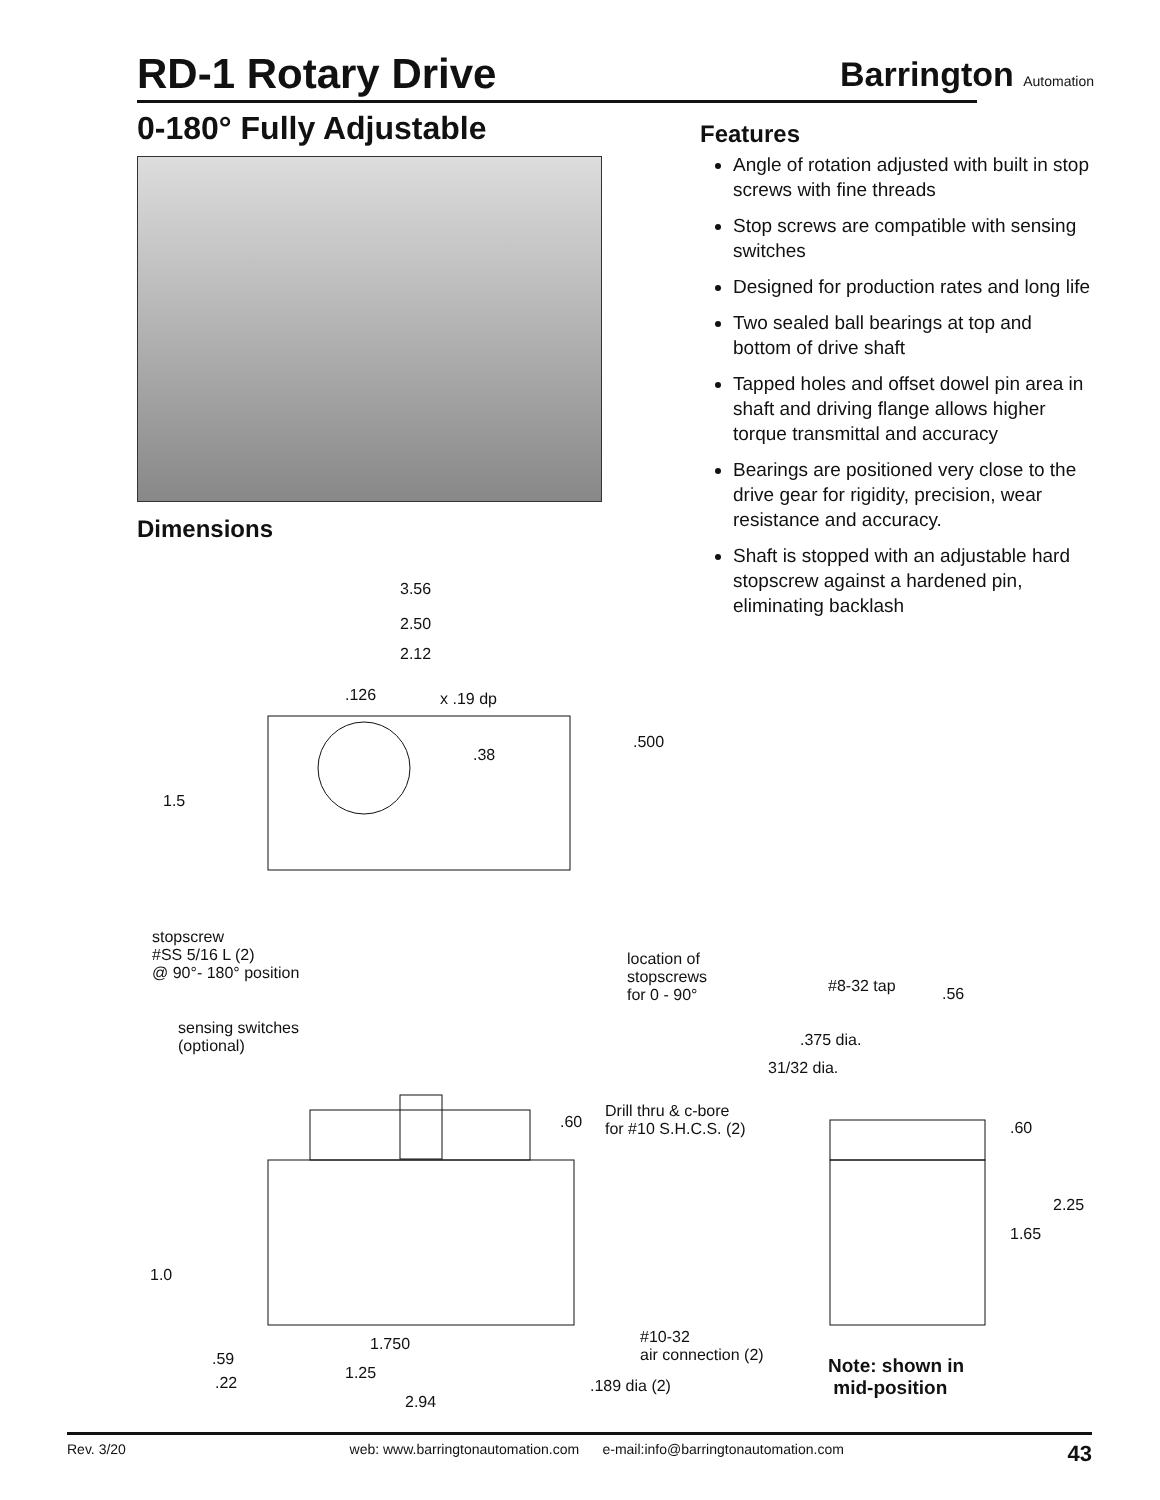RD-1 Rotary Drive Barrington Automation
0-180° Fully Adjustable
Dimensions
Features
Angle of rotation adjusted with built in stop screws with fine threads
Stop screws are compatible with sensing switches
Designed for production rates and long life
Two sealed ball bearings at top and bottom of drive shaft
Tapped holes and offset dowel pin area in shaft and driving flange allows higher torque transmittal and accuracy
Bearings are positioned very close to the drive gear for rigidity, precision, wear resistance and accuracy.
Shaft is stopped with an adjustable hard stopscrew against a hardened pin, eliminating backlash
3.56
2.50
2.12
.126 x .19 dp
.500.38
1.5
stopscrew
#SS 5/16 L (2)
@ 90°- 180° position
location of
stopscrews
for 0 - 90°
sensing switches
(optional)
#8-32 tap.56
.375 dia.
31/32 dia.
.60
Drill thru & c-bore
for #10 S.H.C.S. (2) .60
2.25
1.65
1.0
#10-32
air connection (2)
1.750.59
1.25
.22.189 dia (2)
2.94
Note: shown in
mid-position
Rev. 3/20 web: www.barringtonautomation.com e-mail:info@barringtonautomation.com 43